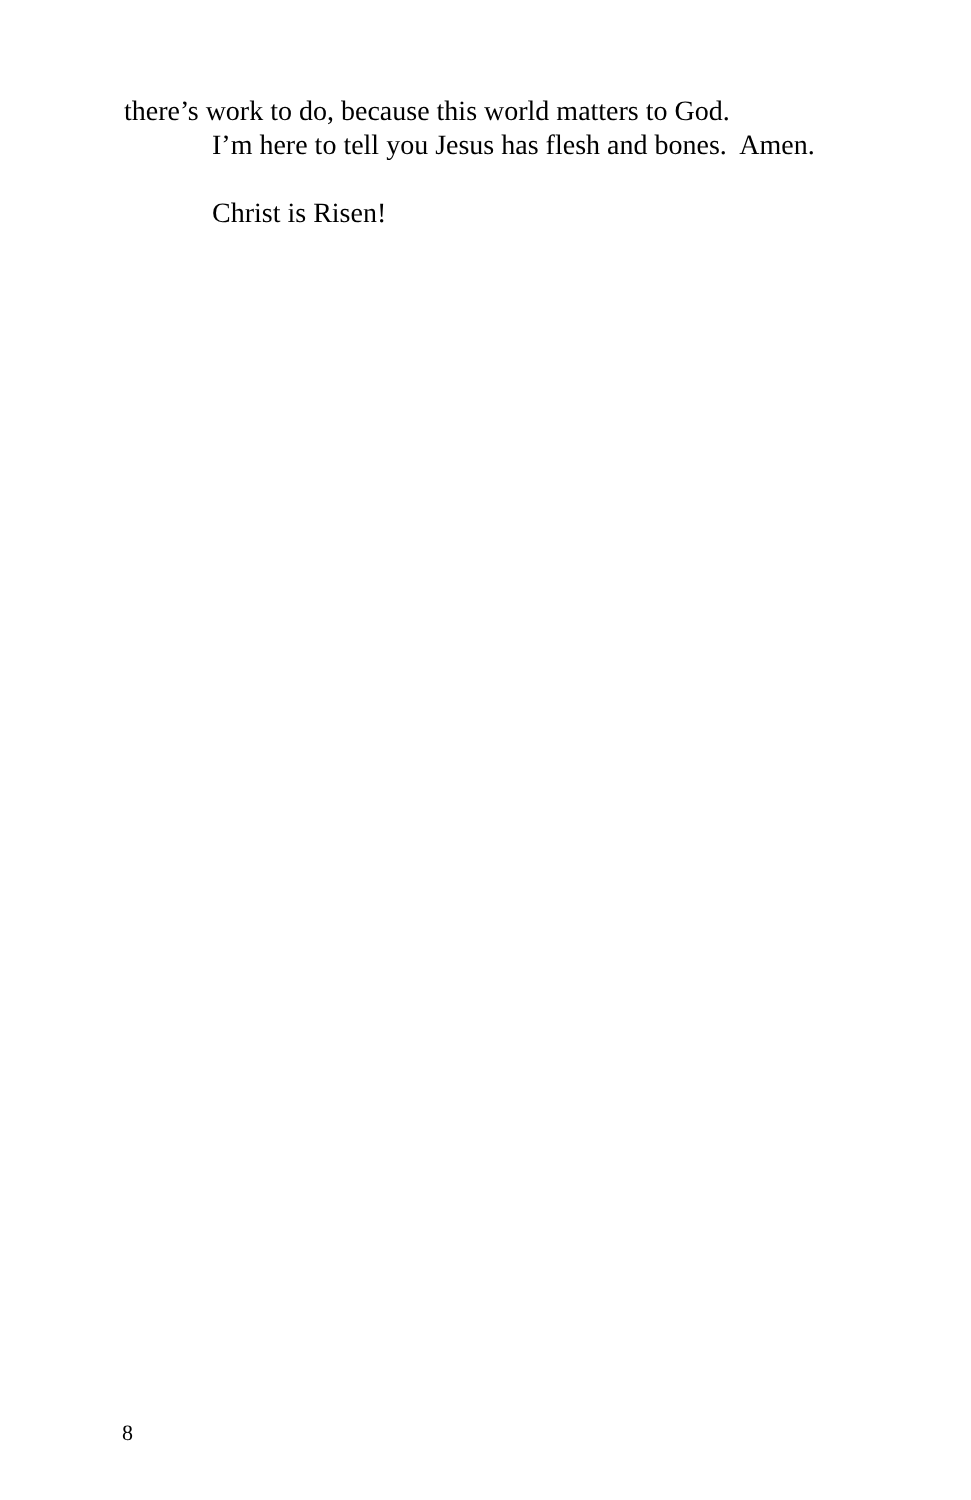there’s work to do, because this world matters to God.
I’m here to tell you Jesus has flesh and bones. Amen.
Christ is Risen!
8